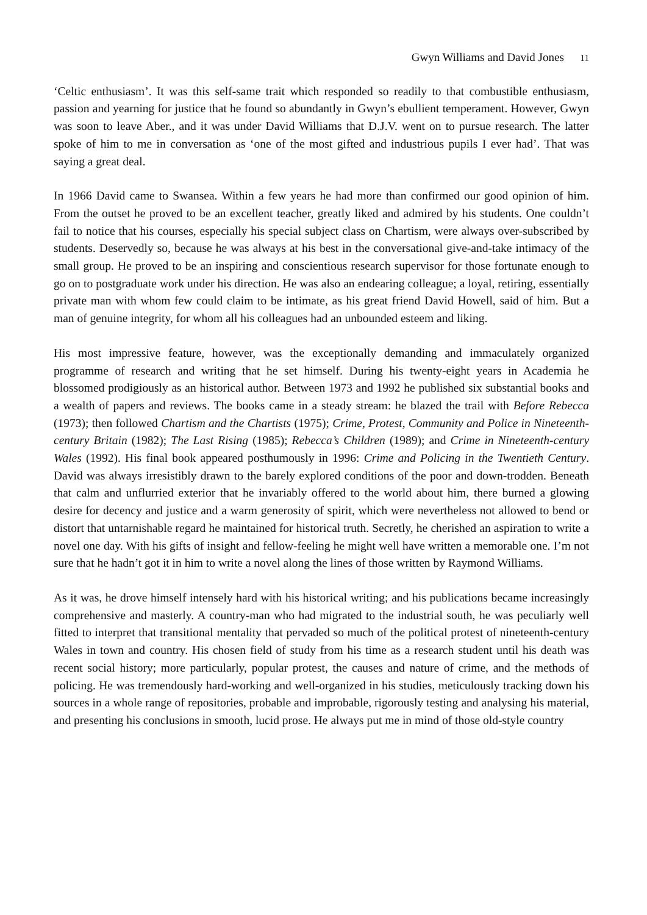Gwyn Williams and David Jones 11
‘Celtic enthusiasm’. It was this self-same trait which responded so readily to that combustible enthusiasm, passion and yearning for justice that he found so abundantly in Gwyn’s ebullient temperament. However, Gwyn was soon to leave Aber., and it was under David Williams that D.J.V. went on to pursue research. The latter spoke of him to me in conversation as ‘one of the most gifted and industrious pupils I ever had’. That was saying a great deal.
In 1966 David came to Swansea. Within a few years he had more than confirmed our good opinion of him. From the outset he proved to be an excellent teacher, greatly liked and admired by his students. One couldn’t fail to notice that his courses, especially his special subject class on Chartism, were always over-subscribed by students. Deservedly so, because he was always at his best in the conversational give-and-take intimacy of the small group. He proved to be an inspiring and conscientious research supervisor for those fortunate enough to go on to postgraduate work under his direction. He was also an endearing colleague; a loyal, retiring, essentially private man with whom few could claim to be intimate, as his great friend David Howell, said of him. But a man of genuine integrity, for whom all his colleagues had an unbounded esteem and liking.
His most impressive feature, however, was the exceptionally demanding and immaculately organized programme of research and writing that he set himself. During his twenty-eight years in Academia he blossomed prodigiously as an historical author. Between 1973 and 1992 he published six substantial books and a wealth of papers and reviews. The books came in a steady stream: he blazed the trail with Before Rebecca (1973); then followed Chartism and the Chartists (1975); Crime, Protest, Community and Police in Nineteenth-century Britain (1982); The Last Rising (1985); Rebecca’s Children (1989); and Crime in Nineteenth-century Wales (1992). His final book appeared posthumously in 1996: Crime and Policing in the Twentieth Century. David was always irresistibly drawn to the barely explored conditions of the poor and down-trodden. Beneath that calm and unflurried exterior that he invariably offered to the world about him, there burned a glowing desire for decency and justice and a warm generosity of spirit, which were nevertheless not allowed to bend or distort that untarnishable regard he maintained for historical truth. Secretly, he cherished an aspiration to write a novel one day. With his gifts of insight and fellow-feeling he might well have written a memorable one. I’m not sure that he hadn’t got it in him to write a novel along the lines of those written by Raymond Williams.
As it was, he drove himself intensely hard with his historical writing; and his publications became increasingly comprehensive and masterly. A country-man who had migrated to the industrial south, he was peculiarly well fitted to interpret that transitional mentality that pervaded so much of the political protest of nineteenth-century Wales in town and country. His chosen field of study from his time as a research student until his death was recent social history; more particularly, popular protest, the causes and nature of crime, and the methods of policing. He was tremendously hard-working and well-organized in his studies, meticulously tracking down his sources in a whole range of repositories, probable and improbable, rigorously testing and analysing his material, and presenting his conclusions in smooth, lucid prose. He always put me in mind of those old-style country